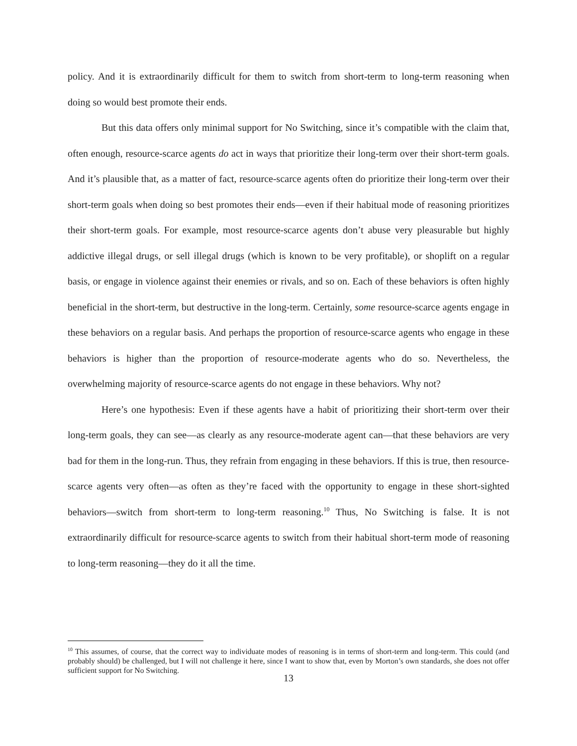policy. And it is extraordinarily difficult for them to switch from short-term to long-term reasoning when doing so would best promote their ends.
But this data offers only minimal support for No Switching, since it’s compatible with the claim that, often enough, resource-scarce agents do act in ways that prioritize their long-term over their short-term goals. And it’s plausible that, as a matter of fact, resource-scarce agents often do prioritize their long-term over their short-term goals when doing so best promotes their ends—even if their habitual mode of reasoning prioritizes their short-term goals. For example, most resource-scarce agents don’t abuse very pleasurable but highly addictive illegal drugs, or sell illegal drugs (which is known to be very profitable), or shoplift on a regular basis, or engage in violence against their enemies or rivals, and so on. Each of these behaviors is often highly beneficial in the short-term, but destructive in the long-term. Certainly, some resource-scarce agents engage in these behaviors on a regular basis. And perhaps the proportion of resource-scarce agents who engage in these behaviors is higher than the proportion of resource-moderate agents who do so. Nevertheless, the overwhelming majority of resource-scarce agents do not engage in these behaviors. Why not?
Here’s one hypothesis: Even if these agents have a habit of prioritizing their short-term over their long-term goals, they can see—as clearly as any resource-moderate agent can—that these behaviors are very bad for them in the long-run. Thus, they refrain from engaging in these behaviors. If this is true, then resource-scarce agents very often—as often as they’re faced with the opportunity to engage in these short-sighted behaviors—switch from short-term to long-term reasoning.<sup>10</sup> Thus, No Switching is false. It is not extraordinarily difficult for resource-scarce agents to switch from their habitual short-term mode of reasoning to long-term reasoning—they do it all the time.
<sup>10</sup> This assumes, of course, that the correct way to individuate modes of reasoning is in terms of short-term and long-term. This could (and probably should) be challenged, but I will not challenge it here, since I want to show that, even by Morton’s own standards, she does not offer sufficient support for No Switching.
13